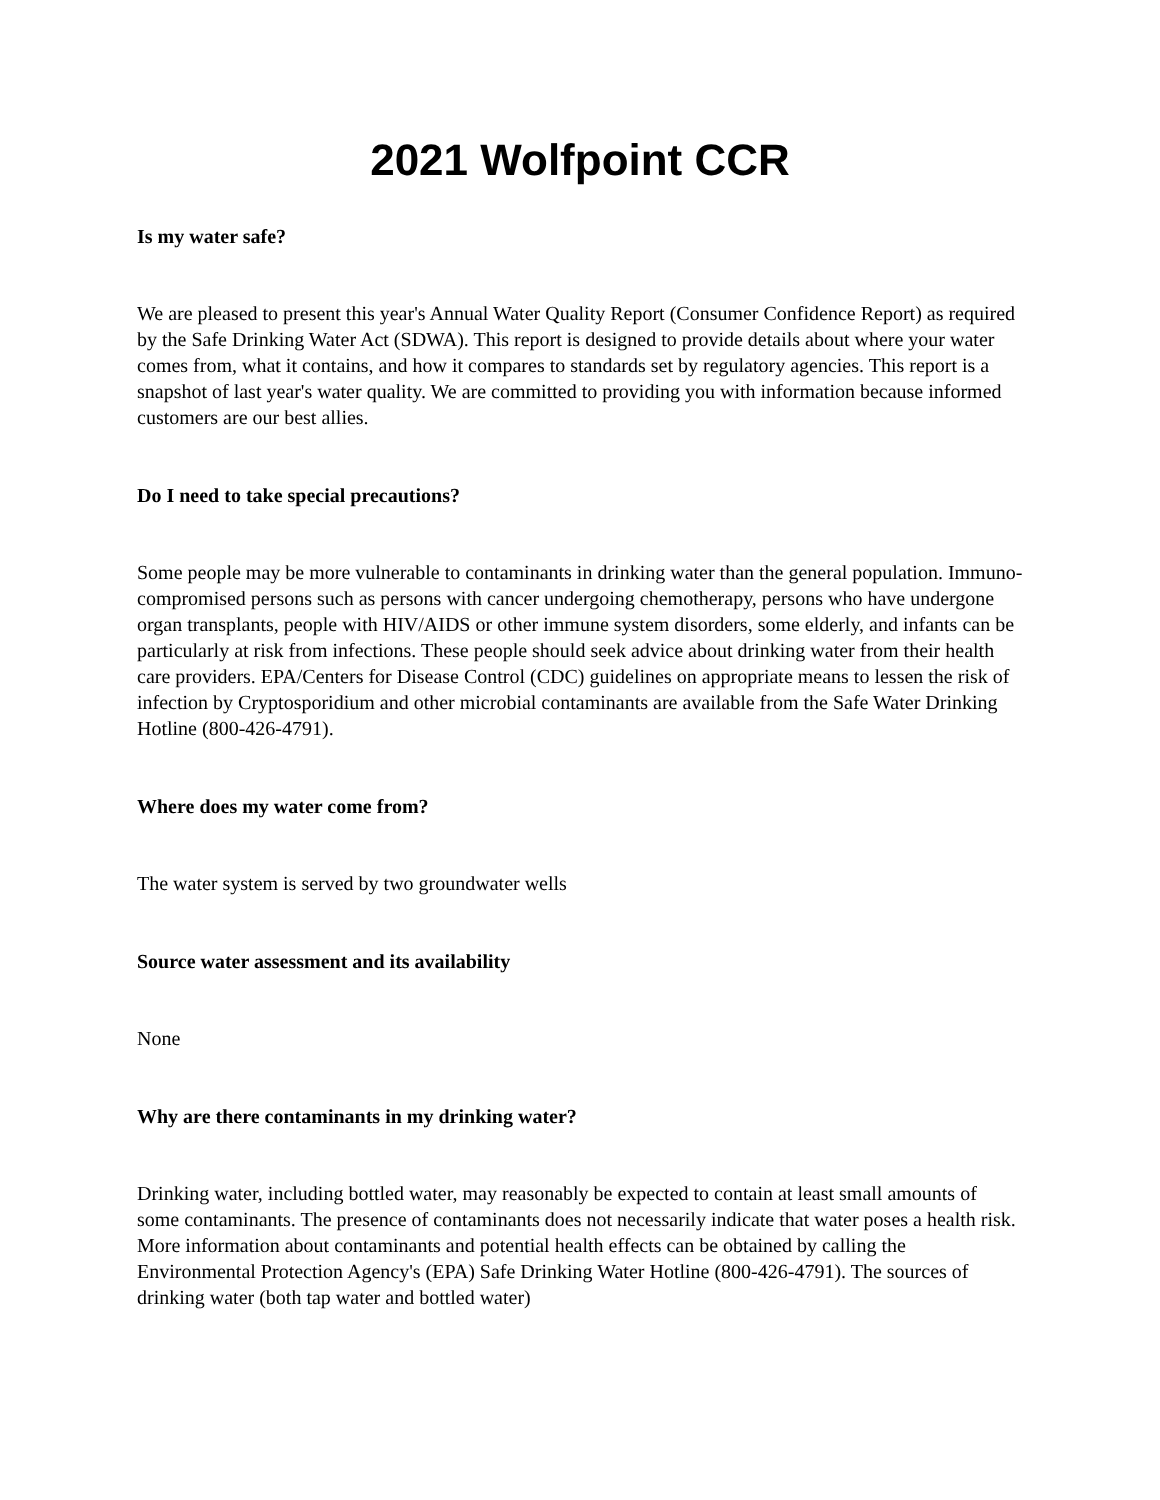2021 Wolfpoint CCR
Is my water safe?
We are pleased to present this year's Annual Water Quality Report (Consumer Confidence Report) as required by the Safe Drinking Water Act (SDWA). This report is designed to provide details about where your water comes from, what it contains, and how it compares to standards set by regulatory agencies. This report is a snapshot of last year's water quality. We are committed to providing you with information because informed customers are our best allies.
Do I need to take special precautions?
Some people may be more vulnerable to contaminants in drinking water than the general population. Immuno-compromised persons such as persons with cancer undergoing chemotherapy, persons who have undergone organ transplants, people with HIV/AIDS or other immune system disorders, some elderly, and infants can be particularly at risk from infections. These people should seek advice about drinking water from their health care providers. EPA/Centers for Disease Control (CDC) guidelines on appropriate means to lessen the risk of infection by Cryptosporidium and other microbial contaminants are available from the Safe Water Drinking Hotline (800-426-4791).
Where does my water come from?
The water system is served by two groundwater wells
Source water assessment and its availability
None
Why are there contaminants in my drinking water?
Drinking water, including bottled water, may reasonably be expected to contain at least small amounts of some contaminants. The presence of contaminants does not necessarily indicate that water poses a health risk. More information about contaminants and potential health effects can be obtained by calling the Environmental Protection Agency's (EPA) Safe Drinking Water Hotline (800-426-4791). The sources of drinking water (both tap water and bottled water)